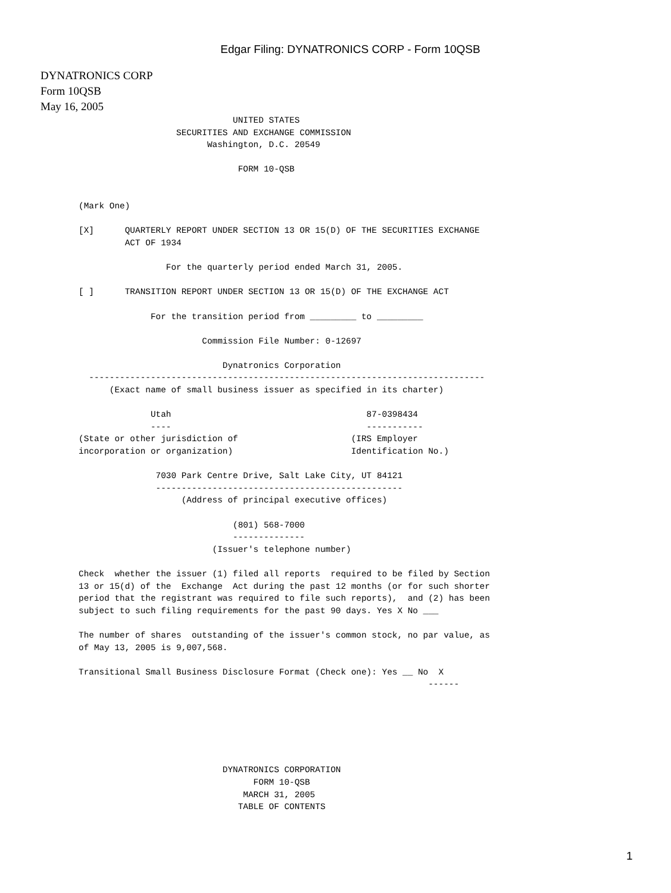Edgar Filing: DYNATRONICS CORP - Form 10QSB
DYNATRONICS CORP
Form 10QSB
May 16, 2005
                              UNITED STATES
                   SECURITIES AND EXCHANGE COMMISSION
                         Washington, D.C. 20549

                               FORM 10-QSB


(Mark One)

[X]      QUARTERLY REPORT UNDER SECTION 13 OR 15(D) OF THE SECURITIES EXCHANGE
         ACT OF 1934

                 For the quarterly period ended March 31, 2005.

[ ]      TRANSITION REPORT UNDER SECTION 13 OR 15(D) OF THE EXCHANGE ACT

              For the transition period from _________ to _________

                        Commission File Number: 0-12697

                            Dynatronics Corporation
  -----------------------------------------------------------------------------
      (Exact name of small business issuer as specified in its charter)

              Utah                                      87-0398434
              ----                                      -----------
(State or other jurisdiction of                      (IRS Employer
incorporation or organization)                       Identification No.)

               7030 Park Centre Drive, Salt Lake City, UT 84121
               ------------------------------------------------
                    (Address of principal executive offices)

                              (801) 568-7000
                              --------------
                          (Issuer's telephone number)

Check  whether the issuer (1) filed all reports  required to be filed by Section
13 or 15(d) of the  Exchange  Act during the past 12 months (or for such shorter
period that the registrant was required to file such reports),  and (2) has been
subject to such filing requirements for the past 90 days. Yes X No ___

The number of shares  outstanding of the issuer's common stock, no par value, as
of May 13, 2005 is 9,007,568.

Transitional Small Business Disclosure Format (Check one): Yes __ No  X
                                                                    ------






                            DYNATRONICS CORPORATION
                                  FORM 10-QSB
                                MARCH 31, 2005
                               TABLE OF CONTENTS
1